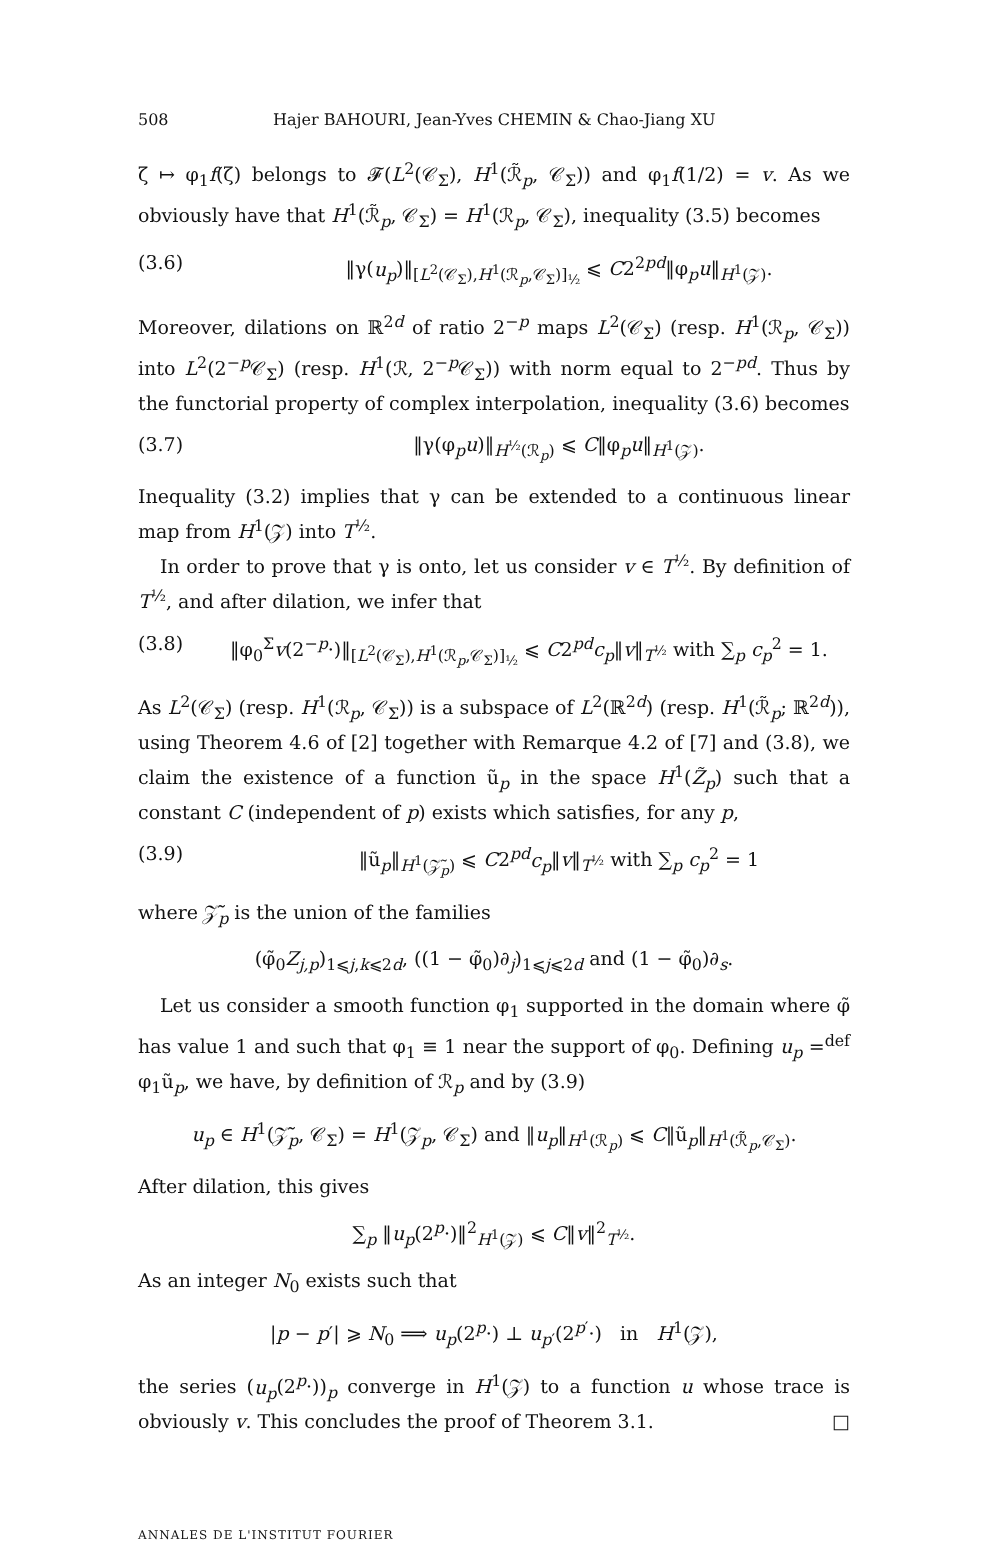508 Hajer BAHOURI, Jean-Yves CHEMIN & Chao-Jiang XU
ζ ↦ φ<sub>1</sub>f(ζ) belongs to 𝓕(L<sup>2</sup>(𝒞<sub>Σ</sub>), H<sup>1</sup>(ℛ̃<sub>p</sub>, 𝒞<sub>Σ</sub>)) and φ<sub>1</sub>f(1/2) = v. As we obviously have that H<sup>1</sup>(ℛ̃<sub>p</sub>, 𝒞<sub>Σ</sub>) = H<sup>1</sup>(ℛ<sub>p</sub>, 𝒞<sub>Σ</sub>), inequality (3.5) becomes
(3.6) ‖γ(u<sub>p</sub>)‖<sub>[L<sup>2</sup>(𝒞<sub>Σ</sub>),H<sup>1</sup>(ℛ<sub>p</sub>,𝒞<sub>Σ</sub>)]<sub>½</sub></sub> ⩽ C2<sup>2pd</sup>‖φ<sub>p</sub>u‖<sub>H<sup>1</sup>(𝒵)</sub>.
Moreover, dilations on ℝ<sup>2d</sup> of ratio 2<sup>−p</sup> maps L<sup>2</sup>(𝒞<sub>Σ</sub>) (resp. H<sup>1</sup>(ℛ<sub>p</sub>, 𝒞<sub>Σ</sub>)) into L<sup>2</sup>(2<sup>−p</sup>𝒞<sub>Σ</sub>) (resp. H<sup>1</sup>(ℛ, 2<sup>−p</sup>𝒞<sub>Σ</sub>)) with norm equal to 2<sup>−pd</sup>. Thus by the functorial property of complex interpolation, inequality (3.6) becomes
(3.7) ‖γ(φ<sub>p</sub>u)‖<sub>H<sup>½</sup>(ℛ<sub>p</sub>)</sub> ⩽ C‖φ<sub>p</sub>u‖<sub>H<sup>1</sup>(𝒵)</sub>.
Inequality (3.2) implies that γ can be extended to a continuous linear map from H<sup>1</sup>(𝒵) into T<sup>½</sup>.
In order to prove that γ is onto, let us consider v ∈ T<sup>½</sup>. By definition of T<sup>½</sup>, and after dilation, we infer that
(3.8) ‖φ<sub>0</sub><sup>Σ</sup>v(2<sup>−p</sup>·)‖<sub>[L<sup>2</sup>(𝒞<sub>Σ</sub>),H<sup>1</sup>(ℛ<sub>p</sub>,𝒞<sub>Σ</sub>)]<sub>½</sub></sub> ⩽ C2<sup>pd</sup>c<sub>p</sub>‖v‖<sub>T<sup>½</sup></sub> with ∑<sub>p</sub> c<sub>p</sub><sup>2</sup> = 1.
As L<sup>2</sup>(𝒞<sub>Σ</sub>) (resp. H<sup>1</sup>(ℛ<sub>p</sub>, 𝒞<sub>Σ</sub>)) is a subspace of L<sup>2</sup>(ℝ<sup>2d</sup>) (resp. H<sup>1</sup>(ℛ̃<sub>p</sub>; ℝ<sup>2d</sup>)), using Theorem 4.6 of [2] together with Remarque 4.2 of [7] and (3.8), we claim the existence of a function ũ<sub>p</sub> in the space H<sup>1</sup>(Z̃<sub>p</sub>) such that a constant C (independent of p) exists which satisfies, for any p,
(3.9) ‖ũ<sub>p</sub>‖<sub>H<sup>1</sup>(𝒵̃<sub>p</sub>)</sub> ⩽ C2<sup>pd</sup>c<sub>p</sub>‖v‖<sub>T<sup>½</sup></sub> with ∑<sub>p</sub> c<sub>p</sub><sup>2</sup> = 1
where 𝒵̃<sub>p</sub> is the union of the families
(φ̃<sub>0</sub>Z<sub>j,p</sub>)<sub>1⩽j,k⩽2d</sub>, ((1 − φ̃<sub>0</sub>)∂<sub>j</sub>)<sub>1⩽j⩽2d</sub> and (1 − φ̃<sub>0</sub>)∂<sub>s</sub>.
Let us consider a smooth function φ<sub>1</sub> supported in the domain where φ̃ has value 1 and such that φ<sub>1</sub> ≡ 1 near the support of φ<sub>0</sub>. Defining u<sub>p</sub> =<sup>def</sup> φ<sub>1</sub>ũ<sub>p</sub>, we have, by definition of ℛ<sub>p</sub> and by (3.9)
u<sub>p</sub> ∈ H<sup>1</sup>(𝒵̃<sub>p</sub>, 𝒞<sub>Σ</sub>) = H<sup>1</sup>(𝒵<sub>p</sub>, 𝒞<sub>Σ</sub>) and ‖u<sub>p</sub>‖<sub>H<sup>1</sup>(ℛ<sub>p</sub>)</sub> ⩽ C‖ũ<sub>p</sub>‖<sub>H<sup>1</sup>(ℛ̃<sub>p</sub>,𝒞<sub>Σ</sub>)</sub>.
After dilation, this gives
∑<sub>p</sub> ‖u<sub>p</sub>(2<sup>p</sup>·)‖<sup>2</sup><sub>H<sup>1</sup>(𝒵)</sub> ⩽ C‖v‖<sup>2</sup><sub>T<sup>½</sup></sub>.
As an integer N<sub>0</sub> exists such that
|p − p′| ⩾ N<sub>0</sub> ⟹ u<sub>p</sub>(2<sup>p</sup>·) ⊥ u<sub>p′</sub>(2<sup>p′</sup>·) in H<sup>1</sup>(𝒵),
the series (u<sub>p</sub>(2<sup>p</sup>·))<sub>p</sub> converge in H<sup>1</sup>(𝒵) to a function u whose trace is obviously v. This concludes the proof of Theorem 3.1. □
ANNALES DE L'INSTITUT FOURIER